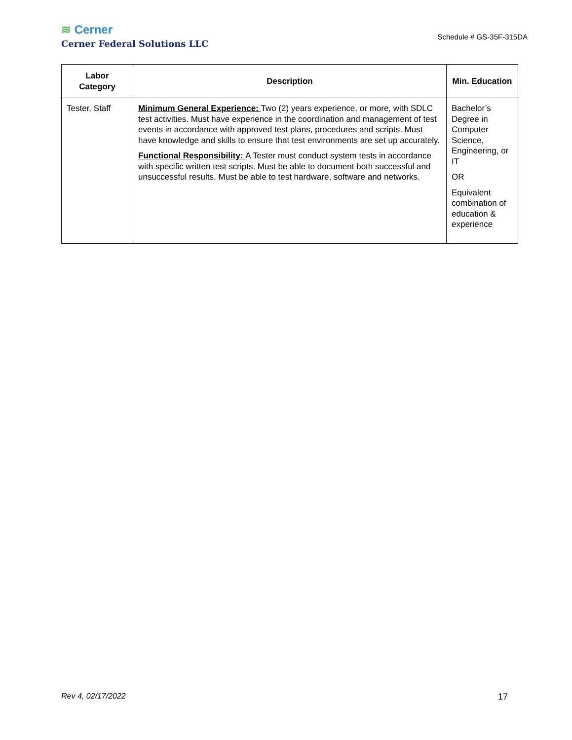≋ Cerner
Cerner Federal Solutions LLC
Schedule # GS-35F-315DA
| Labor Category | Description | Min. Education |
| --- | --- | --- |
| Tester, Staff | Minimum General Experience: Two (2) years experience, or more, with SDLC test activities. Must have experience in the coordination and management of test events in accordance with approved test plans, procedures and scripts. Must have knowledge and skills to ensure that test environments are set up accurately. Functional Responsibility: A Tester must conduct system tests in accordance with specific written test scripts. Must be able to document both successful and unsuccessful results. Must be able to test hardware, software and networks. | Bachelor’s Degree in Computer Science, Engineering, or IT OR Equivalent combination of education & experience |
Rev 4, 02/17/2022 17